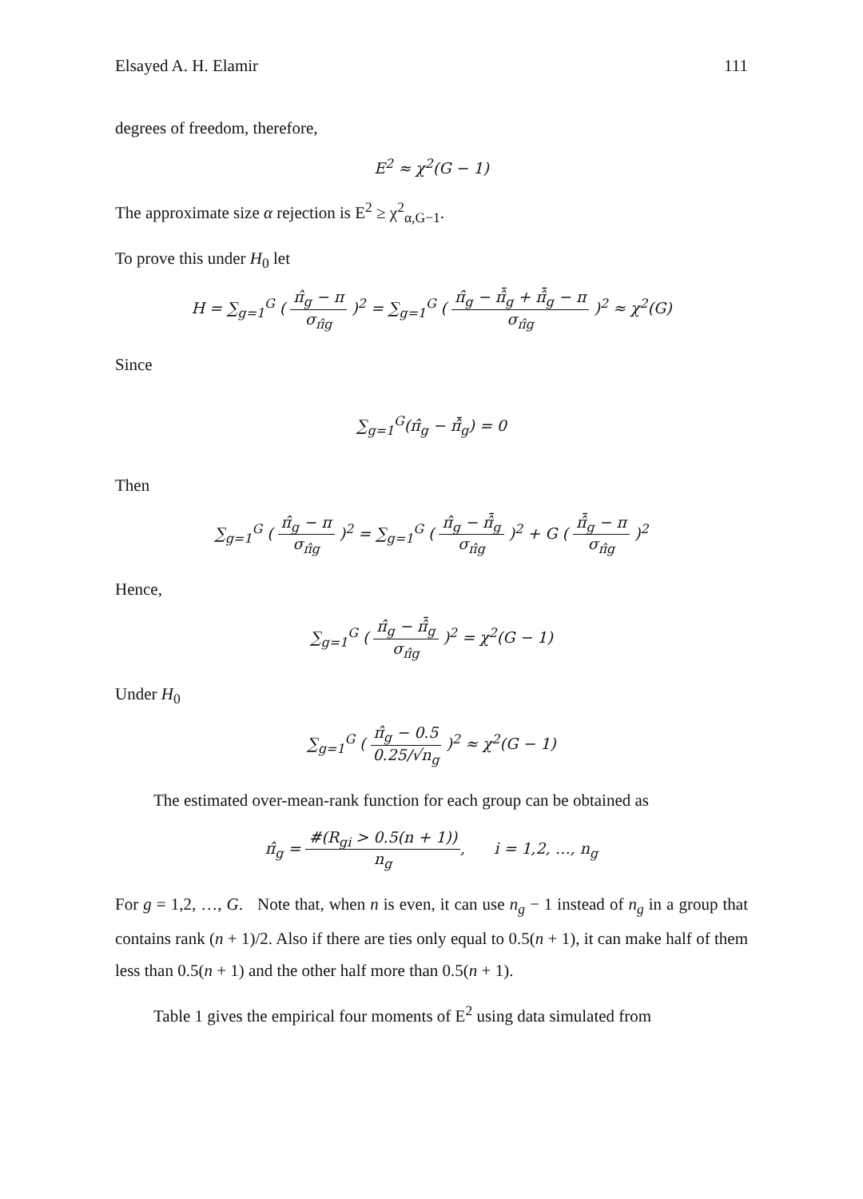Elsayed A. H. Elamir 111
degrees of freedom, therefore,
E<sup>2</sup> ≈ χ<sup>2</sup>(G − 1)
The approximate size α rejection is E<sup>2</sup> ≥ χ<sup>2</sup><sub>α,G−1</sub>.
To prove this under H<sub>0</sub> let
H = ∑<sub>g=1</sub><sup>G</sup> ( π̂<sub>g</sub> − π σ<sub>π̂g</sub> )<sup>2</sup> = ∑<sub>g=1</sub><sup>G</sup> ( π̂<sub>g</sub> − π̂̄<sub>g</sub> + π̂̄<sub>g</sub> − π σ<sub>π̂g</sub> )<sup>2</sup> ≈ χ<sup>2</sup>(G)
Since
∑<sub>g=1</sub><sup>G</sup>(π̂<sub>g</sub> − π̂̄<sub>g</sub>) = 0
Then
∑<sub>g=1</sub><sup>G</sup> ( π̂<sub>g</sub> − π σ<sub>π̂g</sub> )<sup>2</sup> = ∑<sub>g=1</sub><sup>G</sup> ( π̂<sub>g</sub> − π̂̄<sub>g</sub> σ<sub>π̂g</sub> )<sup>2</sup> + G ( π̂̄<sub>g</sub> − π σ<sub>π̂g</sub> )<sup>2</sup>
Hence,
∑<sub>g=1</sub><sup>G</sup> ( π̂<sub>g</sub> − π̂̄<sub>g</sub> σ<sub>π̂g</sub> )<sup>2</sup> = χ<sup>2</sup>(G − 1)
Under H<sub>0</sub>
∑<sub>g=1</sub><sup>G</sup> ( π̂<sub>g</sub> − 0.5 0.25/√n<sub>g</sub> )<sup>2</sup> ≈ χ<sup>2</sup>(G − 1)
The estimated over-mean-rank function for each group can be obtained as
π̂<sub>g</sub> = #(R<sub>gi</sub> > 0.5(n + 1)) n<sub>g</sub>, i = 1,2, …, n<sub>g</sub>
For g = 1,2, …, G. Note that, when n is even, it can use n<sub>g</sub> − 1 instead of n<sub>g</sub> in a group that contains rank (n + 1)/2. Also if there are ties only equal to 0.5(n + 1), it can make half of them less than 0.5(n + 1) and the other half more than 0.5(n + 1).
Table 1 gives the empirical four moments of E<sup>2</sup> using data simulated from